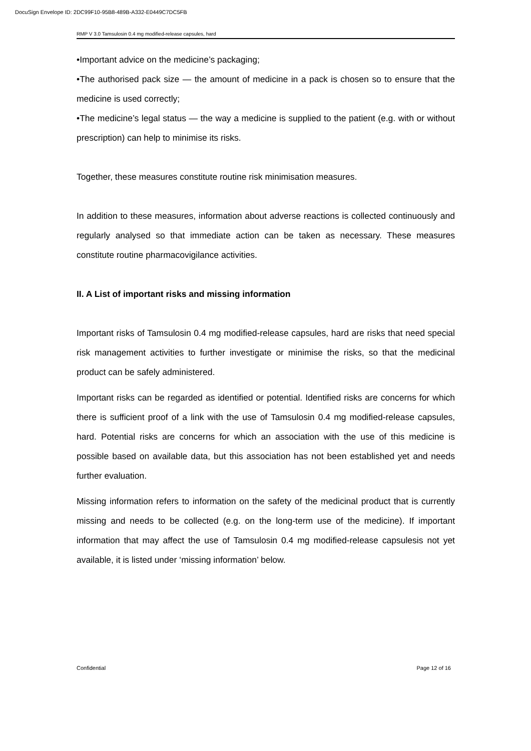DocuSign Envelope ID: 2DC99F10-95B8-489B-A332-E0449C7DC5FB
RMP V 3.0 Tamsulosin 0.4 mg modified-release capsules, hard
•Important advice on the medicine’s packaging;
•The authorised pack size — the amount of medicine in a pack is chosen so to ensure that the medicine is used correctly;
•The medicine’s legal status — the way a medicine is supplied to the patient (e.g. with or without prescription) can help to minimise its risks.
Together, these measures constitute routine risk minimisation measures.
In addition to these measures, information about adverse reactions is collected continuously and regularly analysed so that immediate action can be taken as necessary. These measures constitute routine pharmacovigilance activities.
II. A List of important risks and missing information
Important risks of Tamsulosin 0.4 mg modified-release capsules, hard are risks that need special risk management activities to further investigate or minimise the risks, so that the medicinal product can be safely administered.
Important risks can be regarded as identified or potential. Identified risks are concerns for which there is sufficient proof of a link with the use of Tamsulosin 0.4 mg modified-release capsules, hard. Potential risks are concerns for which an association with the use of this medicine is possible based on available data, but this association has not been established yet and needs further evaluation.
Missing information refers to information on the safety of the medicinal product that is currently missing and needs to be collected (e.g. on the long-term use of the medicine). If important information that may affect the use of Tamsulosin 0.4 mg modified-release capsulesis not yet available, it is listed under ‘missing information’ below.
Confidential Page 12 of 16